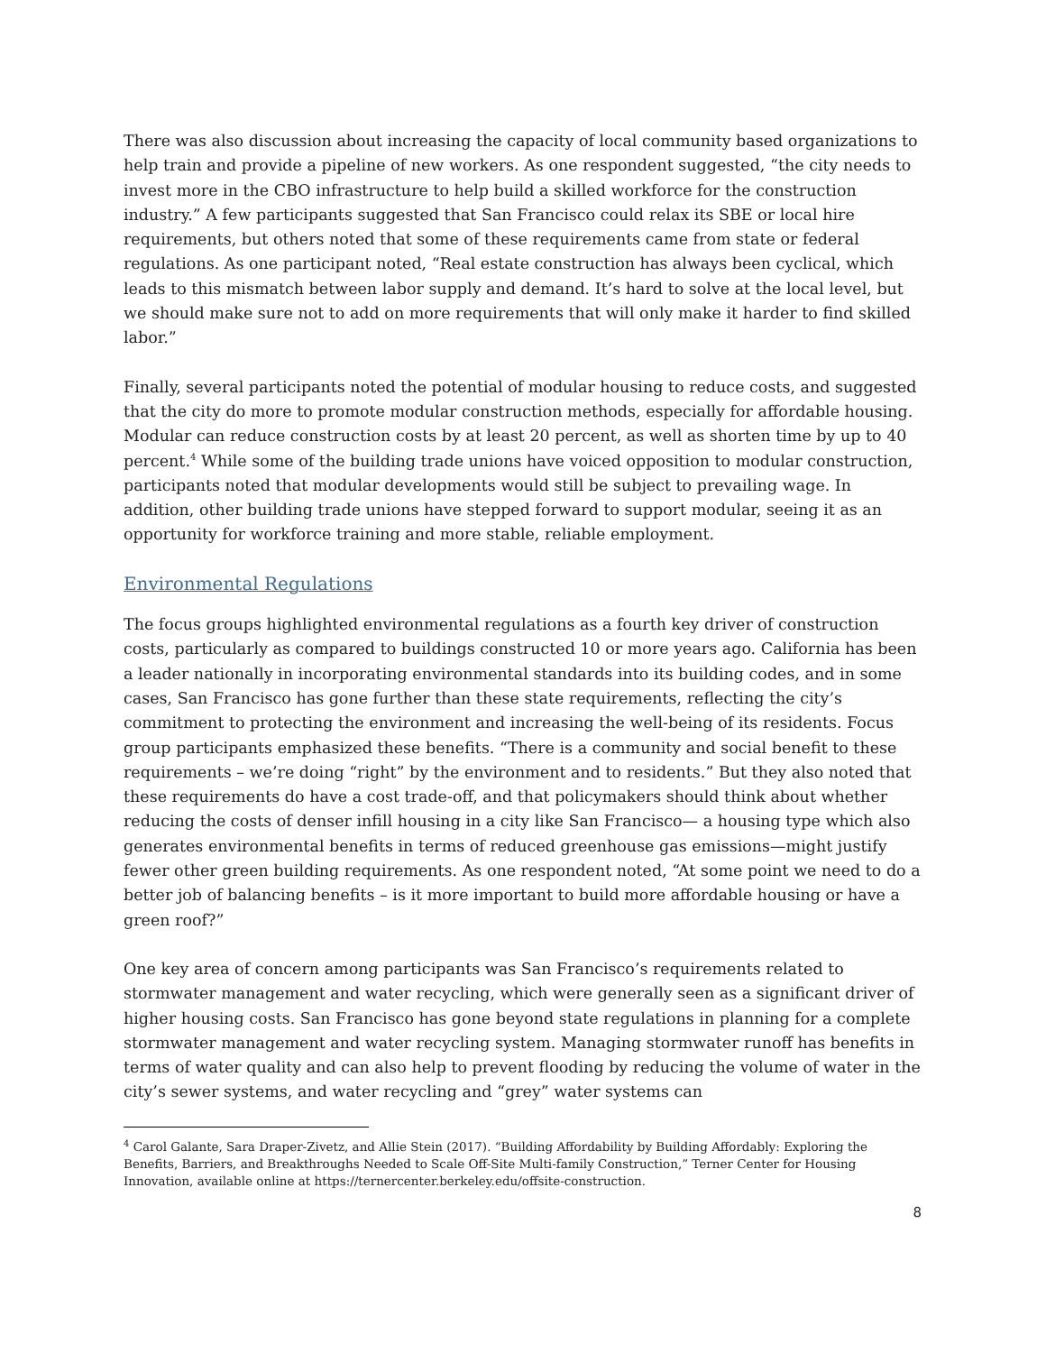There was also discussion about increasing the capacity of local community based organizations to help train and provide a pipeline of new workers. As one respondent suggested, “the city needs to invest more in the CBO infrastructure to help build a skilled workforce for the construction industry.” A few participants suggested that San Francisco could relax its SBE or local hire requirements, but others noted that some of these requirements came from state or federal regulations. As one participant noted, “Real estate construction has always been cyclical, which leads to this mismatch between labor supply and demand. It’s hard to solve at the local level, but we should make sure not to add on more requirements that will only make it harder to find skilled labor.”
Finally, several participants noted the potential of modular housing to reduce costs, and suggested that the city do more to promote modular construction methods, especially for affordable housing. Modular can reduce construction costs by at least 20 percent, as well as shorten time by up to 40 percent.<sup>4</sup> While some of the building trade unions have voiced opposition to modular construction, participants noted that modular developments would still be subject to prevailing wage. In addition, other building trade unions have stepped forward to support modular, seeing it as an opportunity for workforce training and more stable, reliable employment.
Environmental Regulations
The focus groups highlighted environmental regulations as a fourth key driver of construction costs, particularly as compared to buildings constructed 10 or more years ago. California has been a leader nationally in incorporating environmental standards into its building codes, and in some cases, San Francisco has gone further than these state requirements, reflecting the city’s commitment to protecting the environment and increasing the well-being of its residents. Focus group participants emphasized these benefits. “There is a community and social benefit to these requirements – we’re doing “right” by the environment and to residents.” But they also noted that these requirements do have a cost trade-off, and that policymakers should think about whether reducing the costs of denser infill housing in a city like San Francisco— a housing type which also generates environmental benefits in terms of reduced greenhouse gas emissions—might justify fewer other green building requirements. As one respondent noted, “At some point we need to do a better job of balancing benefits – is it more important to build more affordable housing or have a green roof?”
One key area of concern among participants was San Francisco’s requirements related to stormwater management and water recycling, which were generally seen as a significant driver of higher housing costs. San Francisco has gone beyond state regulations in planning for a complete stormwater management and water recycling system. Managing stormwater runoff has benefits in terms of water quality and can also help to prevent flooding by reducing the volume of water in the city’s sewer systems, and water recycling and “grey” water systems can
<sup>4</sup> Carol Galante, Sara Draper-Zivetz, and Allie Stein (2017). “Building Affordability by Building Affordably: Exploring the Benefits, Barriers, and Breakthroughs Needed to Scale Off-Site Multi-family Construction,” Terner Center for Housing Innovation, available online at https://ternercenter.berkeley.edu/offsite-construction.
8